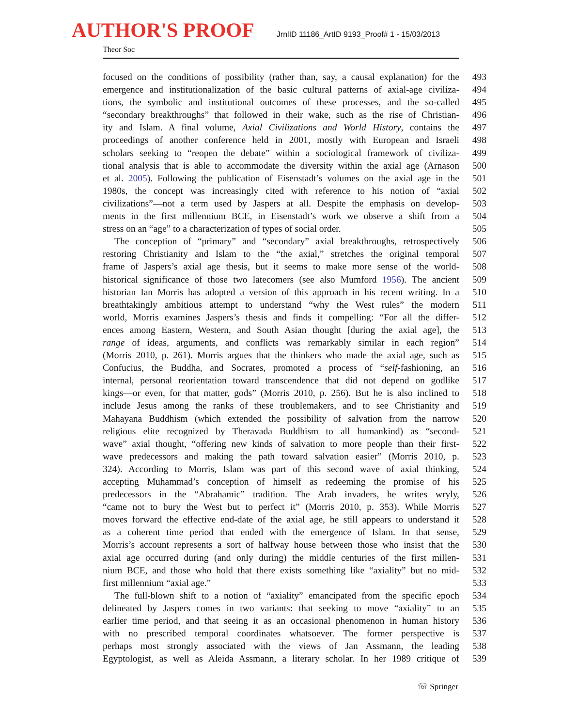AUTHOR'S PROOF JrnlID 11186_ArtID 9193_Proof# 1 - 15/03/2013
Theor Soc
focused on the conditions of possibility (rather than, say, a causal explanation) for the 493
emergence and institutionalization of the basic cultural patterns of axial-age civiliza- 494
tions, the symbolic and institutional outcomes of these processes, and the so-called 495
“secondary breakthroughs” that followed in their wake, such as the rise of Christian- 496
ity and Islam. A final volume, Axial Civilizations and World History, contains the 497
proceedings of another conference held in 2001, mostly with European and Israeli 498
scholars seeking to “reopen the debate” within a sociological framework of civiliza- 499
tional analysis that is able to accommodate the diversity within the axial age (Arnason 500
et al. 2005). Following the publication of Eisenstadt’s volumes on the axial age in the 501
1980s, the concept was increasingly cited with reference to his notion of “axial 502
civilizations”—not a term used by Jaspers at all. Despite the emphasis on develop- 503
ments in the first millennium BCE, in Eisenstadt’s work we observe a shift from a 504
stress on an “age” to a characterization of types of social order. 505
The conception of “primary” and “secondary” axial breakthroughs, retrospectively 506
restoring Christianity and Islam to the “the axial,” stretches the original temporal 507
frame of Jaspers’s axial age thesis, but it seems to make more sense of the world- 508
historical significance of those two latecomers (see also Mumford 1956). The ancient 509
historian Ian Morris has adopted a version of this approach in his recent writing. In a 510
breathtakingly ambitious attempt to understand “why the West rules” the modern 511
world, Morris examines Jaspers’s thesis and finds it compelling: “For all the differ- 512
ences among Eastern, Western, and South Asian thought [during the axial age], the 513
range of ideas, arguments, and conflicts was remarkably similar in each region” 514
(Morris 2010, p. 261). Morris argues that the thinkers who made the axial age, such as 515
Confucius, the Buddha, and Socrates, promoted a process of “self-fashioning, an 516
internal, personal reorientation toward transcendence that did not depend on godlike 517
kings—or even, for that matter, gods” (Morris 2010, p. 256). But he is also inclined to 518
include Jesus among the ranks of these troublemakers, and to see Christianity and 519
Mahayana Buddhism (which extended the possibility of salvation from the narrow 520
religious elite recognized by Theravada Buddhism to all humankind) as “second- 521
wave” axial thought, “offering new kinds of salvation to more people than their first- 522
wave predecessors and making the path toward salvation easier” (Morris 2010, p. 523
324). According to Morris, Islam was part of this second wave of axial thinking, 524
accepting Muhammad’s conception of himself as redeeming the promise of his 525
predecessors in the “Abrahamic” tradition. The Arab invaders, he writes wryly, 526
“came not to bury the West but to perfect it” (Morris 2010, p. 353). While Morris 527
moves forward the effective end-date of the axial age, he still appears to understand it 528
as a coherent time period that ended with the emergence of Islam. In that sense, 529
Morris’s account represents a sort of halfway house between those who insist that the 530
axial age occurred during (and only during) the middle centuries of the first millen- 531
nium BCE, and those who hold that there exists something like “axiality” but no mid- 532
first millennium “axial age.” 533
The full-blown shift to a notion of “axiality” emancipated from the specific epoch 534
delineated by Jaspers comes in two variants: that seeking to move “axiality” to an 535
earlier time period, and that seeing it as an occasional phenomenon in human history 536
with no prescribed temporal coordinates whatsoever. The former perspective is 537
perhaps most strongly associated with the views of Jan Assmann, the leading 538
Egyptologist, as well as Aleida Assmann, a literary scholar. In her 1989 critique of 539
☏ Springer